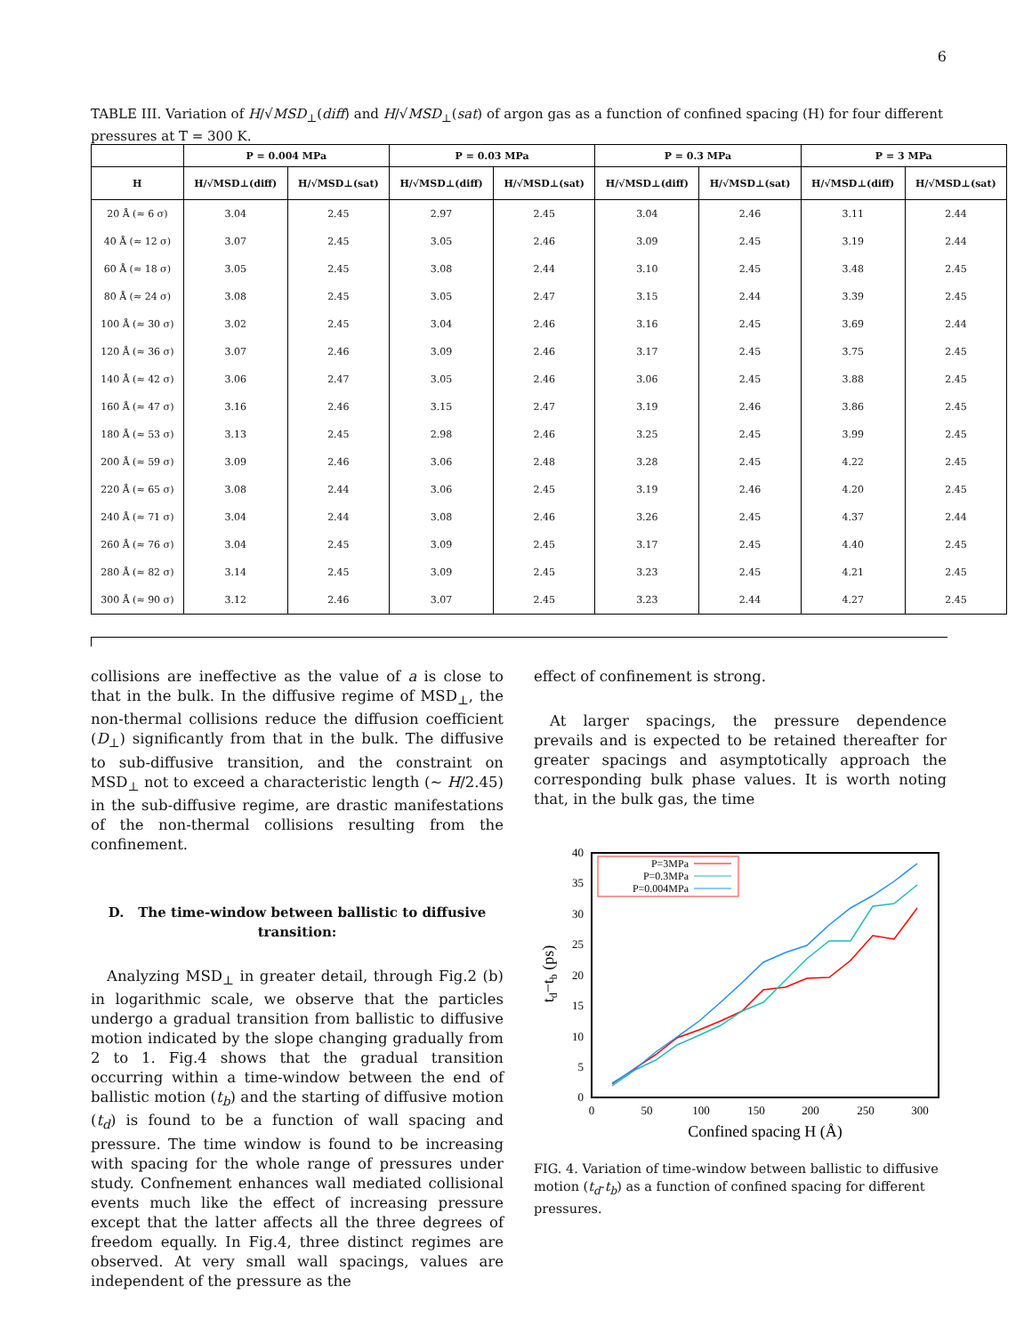6
TABLE III. Variation of H/√MSD<sub>⊥</sub>(diff) and H/√MSD<sub>⊥</sub>(sat) of argon gas as a function of confined spacing (H) for four different pressures at T = 300 K.
| | P = 0.004 MPa | | P = 0.03 MPa | | P = 0.3 MPa | | P = 3 MPa | |
| --- | --- | --- | --- | --- | --- | --- | --- | --- |
| H | H/√MSD⊥(diff) | H/√MSD⊥(sat) | H/√MSD⊥(diff) | H/√MSD⊥(sat) | H/√MSD⊥(diff) | H/√MSD⊥(sat) | H/√MSD⊥(diff) | H/√MSD⊥(sat) |
| 20 Å (≈ 6 σ) | 3.04 | 2.45 | 2.97 | 2.45 | 3.04 | 2.46 | 3.11 | 2.44 |
| 40 Å (≈ 12 σ) | 3.07 | 2.45 | 3.05 | 2.46 | 3.09 | 2.45 | 3.19 | 2.44 |
| 60 Å (≈ 18 σ) | 3.05 | 2.45 | 3.08 | 2.44 | 3.10 | 2.45 | 3.48 | 2.45 |
| 80 Å (≈ 24 σ) | 3.08 | 2.45 | 3.05 | 2.47 | 3.15 | 2.44 | 3.39 | 2.45 |
| 100 Å (≈ 30 σ) | 3.02 | 2.45 | 3.04 | 2.46 | 3.16 | 2.45 | 3.69 | 2.44 |
| 120 Å (≈ 36 σ) | 3.07 | 2.46 | 3.09 | 2.46 | 3.17 | 2.45 | 3.75 | 2.45 |
| 140 Å (≈ 42 σ) | 3.06 | 2.47 | 3.05 | 2.46 | 3.06 | 2.45 | 3.88 | 2.45 |
| 160 Å (≈ 47 σ) | 3.16 | 2.46 | 3.15 | 2.47 | 3.19 | 2.46 | 3.86 | 2.45 |
| 180 Å (≈ 53 σ) | 3.13 | 2.45 | 2.98 | 2.46 | 3.25 | 2.45 | 3.99 | 2.45 |
| 200 Å (≈ 59 σ) | 3.09 | 2.46 | 3.06 | 2.48 | 3.28 | 2.45 | 4.22 | 2.45 |
| 220 Å (≈ 65 σ) | 3.08 | 2.44 | 3.06 | 2.45 | 3.19 | 2.46 | 4.20 | 2.45 |
| 240 Å (≈ 71 σ) | 3.04 | 2.44 | 3.08 | 2.46 | 3.26 | 2.45 | 4.37 | 2.44 |
| 260 Å (≈ 76 σ) | 3.04 | 2.45 | 3.09 | 2.45 | 3.17 | 2.45 | 4.40 | 2.45 |
| 280 Å (≈ 82 σ) | 3.14 | 2.45 | 3.09 | 2.45 | 3.23 | 2.45 | 4.21 | 2.45 |
| 300 Å (≈ 90 σ) | 3.12 | 2.46 | 3.07 | 2.45 | 3.23 | 2.44 | 4.27 | 2.45 |
collisions are ineffective as the value of a is close to that in the bulk. In the diffusive regime of MSD<sub>⊥</sub>, the non-thermal collisions reduce the diffusion coefficient (D<sub>⊥</sub>) significantly from that in the bulk. The diffusive to sub-diffusive transition, and the constraint on MSD<sub>⊥</sub> not to exceed a characteristic length (∼ H/2.45) in the sub-diffusive regime, are drastic manifestations of the non-thermal collisions resulting from the confinement.
D. The time-window between ballistic to diffusive transition:
Analyzing MSD<sub>⊥</sub> in greater detail, through Fig.2 (b) in logarithmic scale, we observe that the particles undergo a gradual transition from ballistic to diffusive motion indicated by the slope changing gradually from 2 to 1. Fig.4 shows that the gradual transition occurring within a time-window between the end of ballistic motion (t<sub>b</sub>) and the starting of diffusive motion (t<sub>d</sub>) is found to be a function of wall spacing and pressure. The time window is found to be increasing with spacing for the whole range of pressures under study. Confnement enhances wall mediated collisional events much like the effect of increasing pressure except that the latter affects all the three degrees of freedom equally. In Fig.4, three distinct regimes are observed. At very small wall spacings, values are independent of the pressure as the
effect of confinement is strong.
At larger spacings, the pressure dependence prevails and is expected to be retained thereafter for greater spacings and asymptotically approach the corresponding bulk phase values. It is worth noting that, in the bulk gas, the time
0
5
10
15
20
25
30
35
40
0
50
100
150
200
250
300
Confined spacing H (Å)
td−tb (ps)
P=3MPa
P=0.3MPa
P=0.004MPa
FIG. 4. Variation of time-window between ballistic to diffusive motion (t<sub>d</sub>-t<sub>b</sub>) as a function of confined spacing for different pressures.